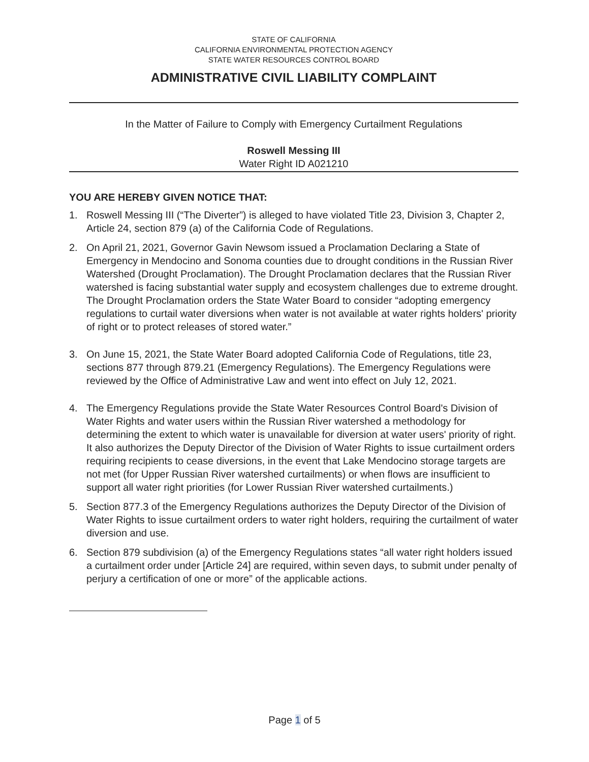STATE OF CALIFORNIA
CALIFORNIA ENVIRONMENTAL PROTECTION AGENCY
STATE WATER RESOURCES CONTROL BOARD
ADMINISTRATIVE CIVIL LIABILITY COMPLAINT
In the Matter of Failure to Comply with Emergency Curtailment Regulations
Roswell Messing III
Water Right ID A021210
YOU ARE HEREBY GIVEN NOTICE THAT:
1. Roswell Messing III (“The Diverter”) is alleged to have violated Title 23, Division 3, Chapter 2, Article 24, section 879 (a) of the California Code of Regulations.
2. On April 21, 2021, Governor Gavin Newsom issued a Proclamation Declaring a State of Emergency in Mendocino and Sonoma counties due to drought conditions in the Russian River Watershed (Drought Proclamation). The Drought Proclamation declares that the Russian River watershed is facing substantial water supply and ecosystem challenges due to extreme drought. The Drought Proclamation orders the State Water Board to consider “adopting emergency regulations to curtail water diversions when water is not available at water rights holders' priority of right or to protect releases of stored water.”
3. On June 15, 2021, the State Water Board adopted California Code of Regulations, title 23, sections 877 through 879.21 (Emergency Regulations). The Emergency Regulations were reviewed by the Office of Administrative Law and went into effect on July 12, 2021.
4. The Emergency Regulations provide the State Water Resources Control Board's Division of Water Rights and water users within the Russian River watershed a methodology for determining the extent to which water is unavailable for diversion at water users' priority of right. It also authorizes the Deputy Director of the Division of Water Rights to issue curtailment orders requiring recipients to cease diversions, in the event that Lake Mendocino storage targets are not met (for Upper Russian River watershed curtailments) or when flows are insufficient to support all water right priorities (for Lower Russian River watershed curtailments.)
5. Section 877.3 of the Emergency Regulations authorizes the Deputy Director of the Division of Water Rights to issue curtailment orders to water right holders, requiring the curtailment of water diversion and use.
6. Section 879 subdivision (a) of the Emergency Regulations states “all water right holders issued a curtailment order under [Article 24] are required, within seven days, to submit under penalty of perjury a certification of one or more” of the applicable actions.
Page 1 of 5